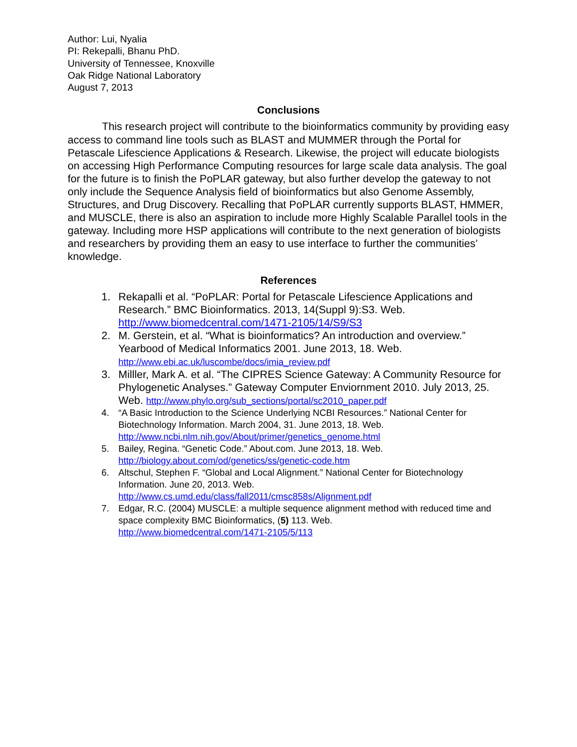Author: Lui, Nyalia
PI: Rekepalli, Bhanu PhD.
University of Tennessee, Knoxville
Oak Ridge National Laboratory
August 7, 2013
Conclusions
This research project will contribute to the bioinformatics community by providing easy access to command line tools such as BLAST and MUMMER through the Portal for Petascale Lifescience Applications & Research. Likewise, the project will educate biologists on accessing High Performance Computing resources for large scale data analysis. The goal for the future is to finish the PoPLAR gateway, but also further develop the gateway to not only include the Sequence Analysis field of bioinformatics but also Genome Assembly, Structures, and Drug Discovery. Recalling that PoPLAR currently supports BLAST, HMMER, and MUSCLE, there is also an aspiration to include more Highly Scalable Parallel tools in the gateway. Including more HSP applications will contribute to the next generation of biologists and researchers by providing them an easy to use interface to further the communities’ knowledge.
References
1. Rekapalli et al. “PoPLAR: Portal for Petascale Lifescience Applications and Research.” BMC Bioinformatics. 2013, 14(Suppl 9):S3. Web. http://www.biomedcentral.com/1471-2105/14/S9/S3
2. M. Gerstein, et al. “What is bioinformatics? An introduction and overview.” Yearbood of Medical Informatics 2001. June 2013, 18. Web.
http://www.ebi.ac.uk/luscombe/docs/imia_review.pdf
3. Milller, Mark A. et al. “The CIPRES Science Gateway: A Community Resource for Phylogenetic Analyses.” Gateway Computer Enviornment 2010. July 2013, 25. Web. http://www.phylo.org/sub_sections/portal/sc2010_paper.pdf
4. “A Basic Introduction to the Science Underlying NCBI Resources.” National Center for Biotechnology Information. March 2004, 31. June 2013, 18. Web. http://www.ncbi.nlm.nih.gov/About/primer/genetics_genome.html
5. Bailey, Regina. “Genetic Code.” About.com. June 2013, 18. Web.
http://biology.about.com/od/genetics/ss/genetic-code.htm
6. Altschul, Stephen F. “Global and Local Alignment.” National Center for Biotechnology Information. June 20, 2013. Web.
http://www.cs.umd.edu/class/fall2011/cmsc858s/Alignment.pdf
7. Edgar, R.C. (2004) MUSCLE: a multiple sequence alignment method with reduced time and space complexity BMC Bioinformatics, (5) 113. Web.
http://www.biomedcentral.com/1471-2105/5/113